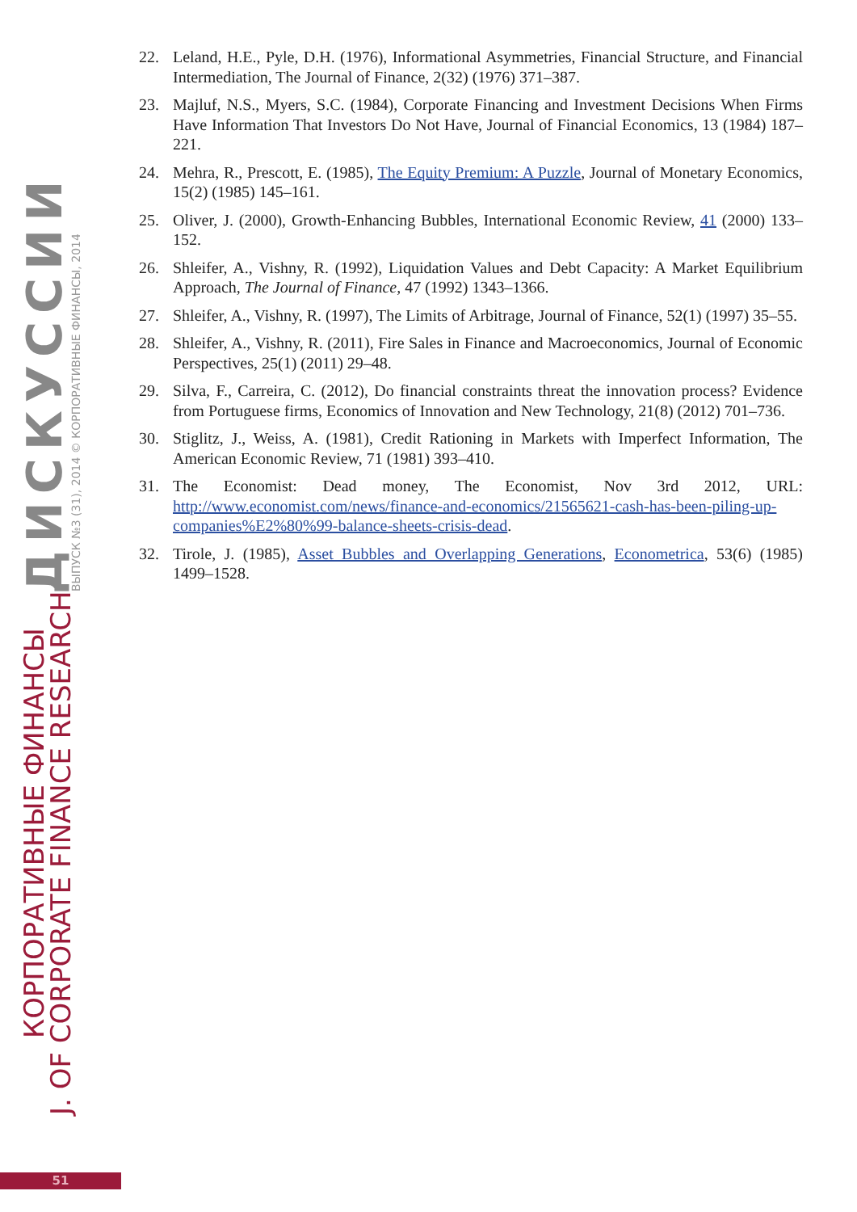22. Leland, H.E., Pyle, D.H. (1976), Informational Asymmetries, Financial Structure, and Financial Intermediation, The Journal of Finance, 2(32) (1976) 371–387.
23. Majluf, N.S., Myers, S.C. (1984), Corporate Financing and Investment Decisions When Firms Have Information That Investors Do Not Have, Journal of Financial Economics, 13 (1984) 187–221.
24. Mehra, R., Prescott, E. (1985), The Equity Premium: A Puzzle, Journal of Monetary Economics, 15(2) (1985) 145–161.
25. Oliver, J. (2000), Growth-Enhancing Bubbles, International Economic Review, 41 (2000) 133–152.
26. Shleifer, A., Vishny, R. (1992), Liquidation Values and Debt Capacity: A Market Equilibrium Approach, The Journal of Finance, 47 (1992) 1343–1366.
27. Shleifer, A., Vishny, R. (1997), The Limits of Arbitrage, Journal of Finance, 52(1) (1997) 35–55.
28. Shleifer, A., Vishny, R. (2011), Fire Sales in Finance and Macroeconomics, Journal of Economic Perspectives, 25(1) (2011) 29–48.
29. Silva, F., Carreira, C. (2012), Do financial constraints threat the innovation process? Evidence from Portuguese firms, Economics of Innovation and New Technology, 21(8) (2012) 701–736.
30. Stiglitz, J., Weiss, A. (1981), Credit Rationing in Markets with Imperfect Information, The American Economic Review, 71 (1981) 393–410.
31. The Economist: Dead money, The Economist, Nov 3rd 2012, URL: http://www.economist.com/news/finance-and-economics/21565621-cash-has-been-piling-up-companies%E2%80%99-balance-sheets-crisis-dead.
32. Tirole, J. (1985), Asset Bubbles and Overlapping Generations, Econometrica, 53(6) (1985) 1499–1528.
КОРПОРАТИВНЫЕ ФИНАНСЫ
J. OF CORPORATE FINANCE RESEARCH
ДИСКУССИИ ВЫПУСК №3 (31), 2014 © КОРПОРАТИВНЫЕ ФИНАНСЫ, 2014
51